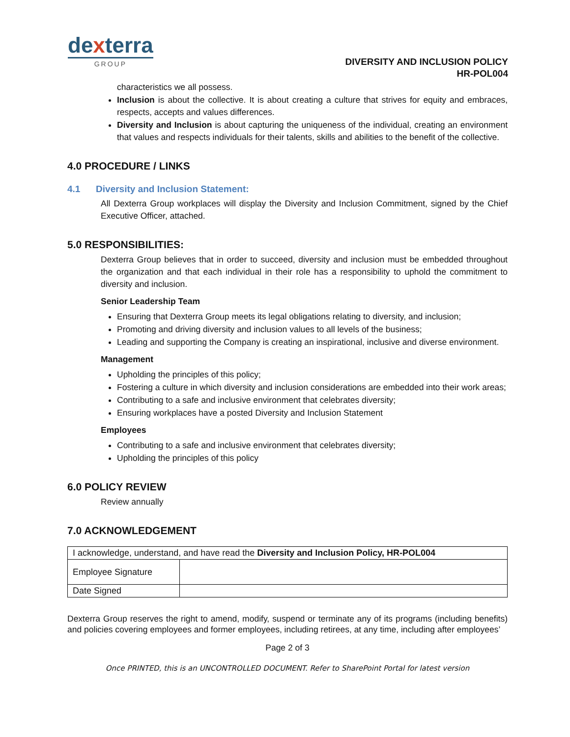dexterra
GROUP
DIVERSITY AND INCLUSION POLICY
HR-POL004
characteristics we all possess.
Inclusion is about the collective. It is about creating a culture that strives for equity and embraces, respects, accepts and values differences.
Diversity and Inclusion is about capturing the uniqueness of the individual, creating an environment that values and respects individuals for their talents, skills and abilities to the benefit of the collective.
4.0 PROCEDURE / LINKS
4.1 Diversity and Inclusion Statement:
All Dexterra Group workplaces will display the Diversity and Inclusion Commitment, signed by the Chief Executive Officer, attached.
5.0 RESPONSIBILITIES:
Dexterra Group believes that in order to succeed, diversity and inclusion must be embedded throughout the organization and that each individual in their role has a responsibility to uphold the commitment to diversity and inclusion.
Senior Leadership Team
Ensuring that Dexterra Group meets its legal obligations relating to diversity, and inclusion;
Promoting and driving diversity and inclusion values to all levels of the business;
Leading and supporting the Company is creating an inspirational, inclusive and diverse environment.
Management
Upholding the principles of this policy;
Fostering a culture in which diversity and inclusion considerations are embedded into their work areas;
Contributing to a safe and inclusive environment that celebrates diversity;
Ensuring workplaces have a posted Diversity and Inclusion Statement
Employees
Contributing to a safe and inclusive environment that celebrates diversity;
Upholding the principles of this policy
6.0 POLICY REVIEW
Review annually
7.0 ACKNOWLEDGEMENT
| I acknowledge, understand, and have read the Diversity and Inclusion Policy, HR-POL004 | |
| Employee Signature | |
| Date Signed | |
Dexterra Group reserves the right to amend, modify, suspend or terminate any of its programs (including benefits) and policies covering employees and former employees, including retirees, at any time, including after employees’
Page 2 of 3
Once PRINTED, this is an UNCONTROLLED DOCUMENT. Refer to SharePoint Portal for latest version